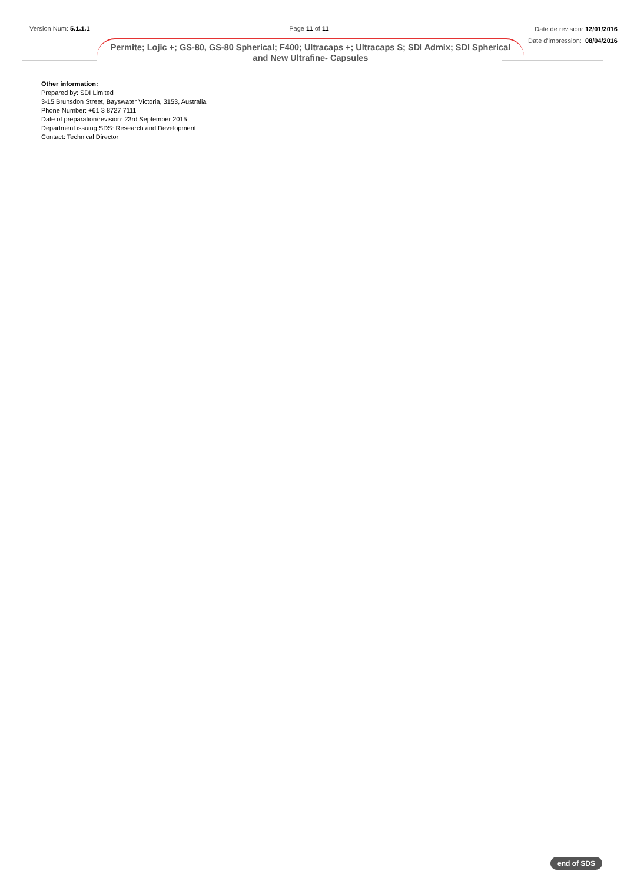Version Num: 5.1.1.1 Page 11 of 11
Date de revision: 12/01/2016
Date d'impression: 08/04/2016
Permite; Lojic +; GS-80, GS-80 Spherical; F400; Ultracaps +; Ultracaps S; SDI Admix; SDI Spherical and New Ultrafine- Capsules
Other information:
Prepared by: SDI Limited
3-15 Brunsdon Street, Bayswater Victoria, 3153, Australia
Phone Number: +61 3 8727 7111
Date of preparation/revision: 23rd September 2015
Department issuing SDS: Research and Development
Contact: Technical Director
end of SDS